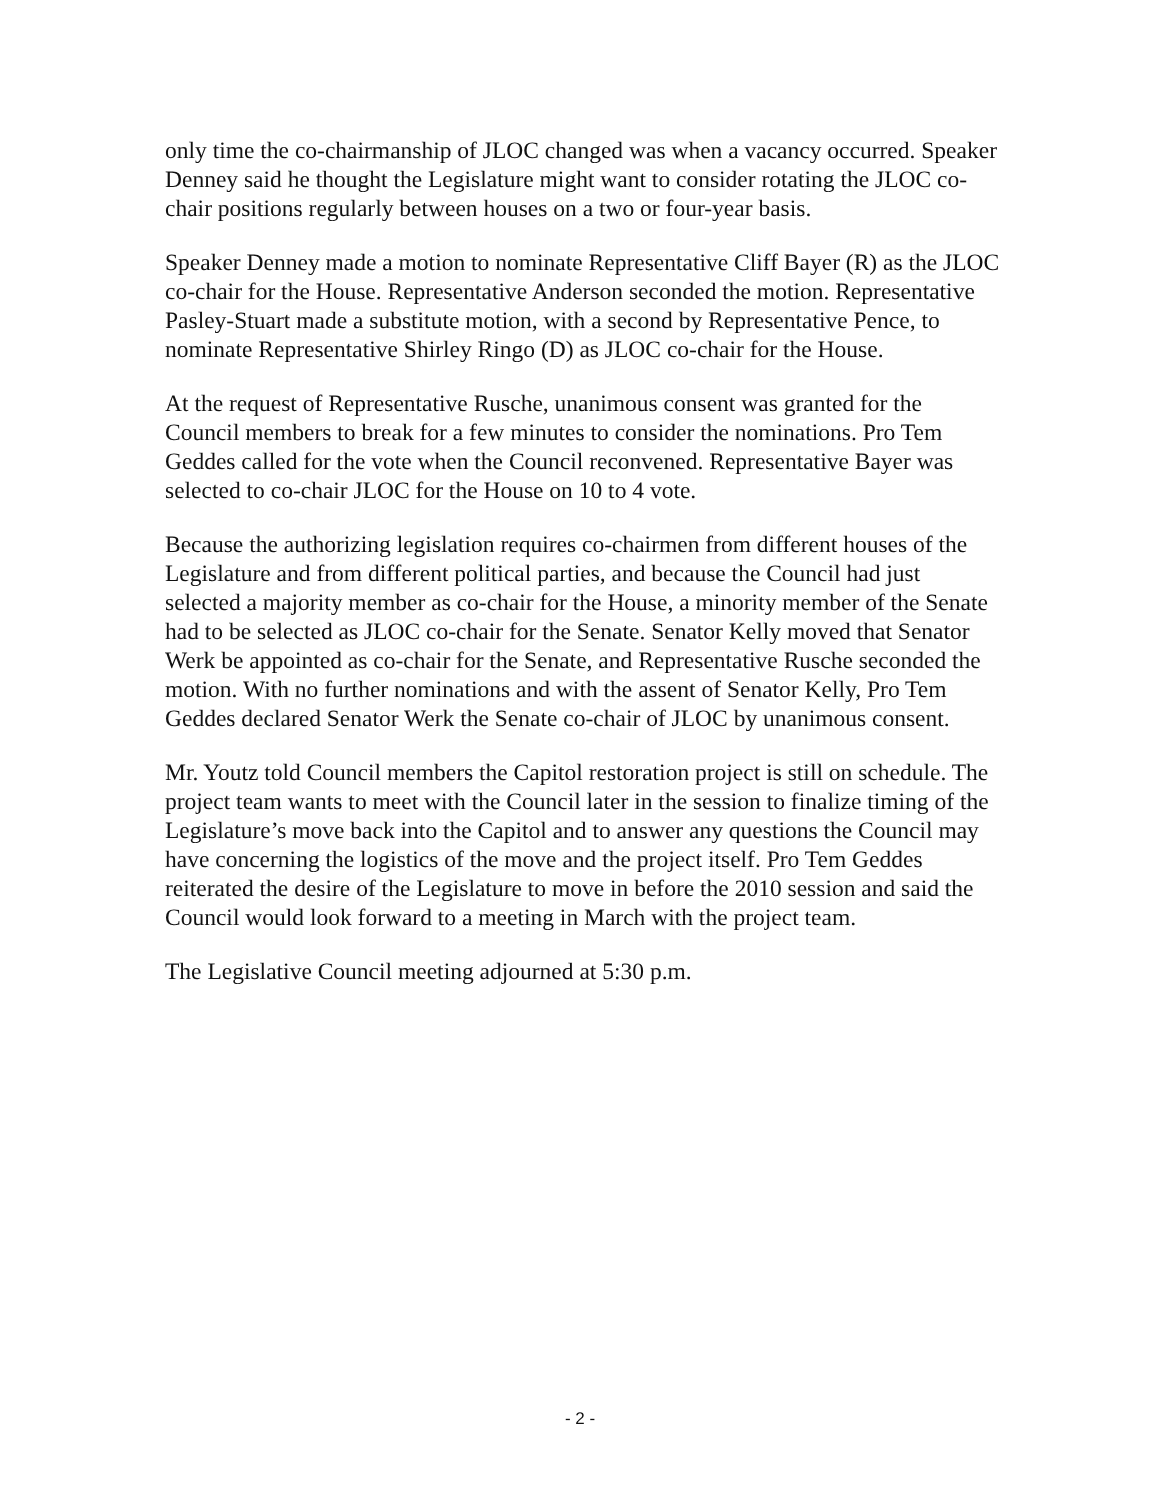only time the co-chairmanship of JLOC changed was when a vacancy occurred. Speaker Denney said he thought the Legislature might want to consider rotating the JLOC co-chair positions regularly between houses on a two or four-year basis.
Speaker Denney made a motion to nominate Representative Cliff Bayer (R) as the JLOC co-chair for the House. Representative Anderson seconded the motion. Representative Pasley-Stuart made a substitute motion, with a second by Representative Pence, to nominate Representative Shirley Ringo (D) as JLOC co-chair for the House.
At the request of Representative Rusche, unanimous consent was granted for the Council members to break for a few minutes to consider the nominations. Pro Tem Geddes called for the vote when the Council reconvened. Representative Bayer was selected to co-chair JLOC for the House on 10 to 4 vote.
Because the authorizing legislation requires co-chairmen from different houses of the Legislature and from different political parties, and because the Council had just selected a majority member as co-chair for the House, a minority member of the Senate had to be selected as JLOC co-chair for the Senate. Senator Kelly moved that Senator Werk be appointed as co-chair for the Senate, and Representative Rusche seconded the motion. With no further nominations and with the assent of Senator Kelly, Pro Tem Geddes declared Senator Werk the Senate co-chair of JLOC by unanimous consent.
Mr. Youtz told Council members the Capitol restoration project is still on schedule. The project team wants to meet with the Council later in the session to finalize timing of the Legislature’s move back into the Capitol and to answer any questions the Council may have concerning the logistics of the move and the project itself. Pro Tem Geddes reiterated the desire of the Legislature to move in before the 2010 session and said the Council would look forward to a meeting in March with the project team.
The Legislative Council meeting adjourned at 5:30 p.m.
- 2 -